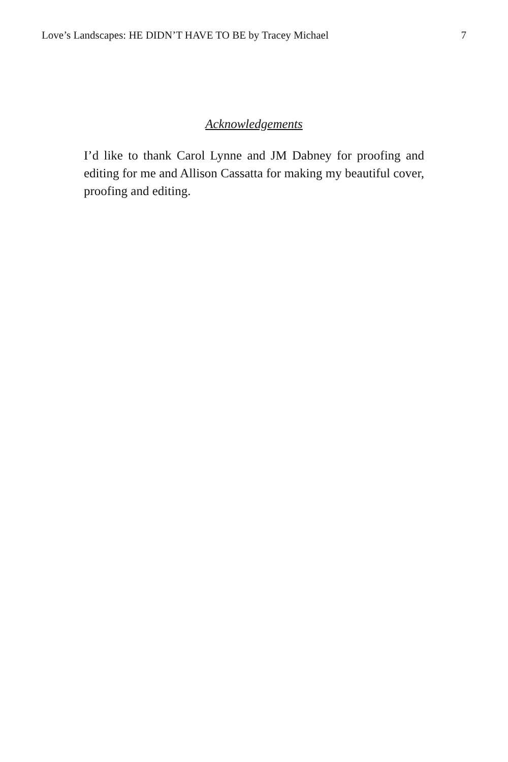Love’s Landscapes: HE DIDN’T HAVE TO BE by Tracey Michael 7
Acknowledgements
I’d like to thank Carol Lynne and JM Dabney for proofing and editing for me and Allison Cassatta for making my beautiful cover, proofing and editing.